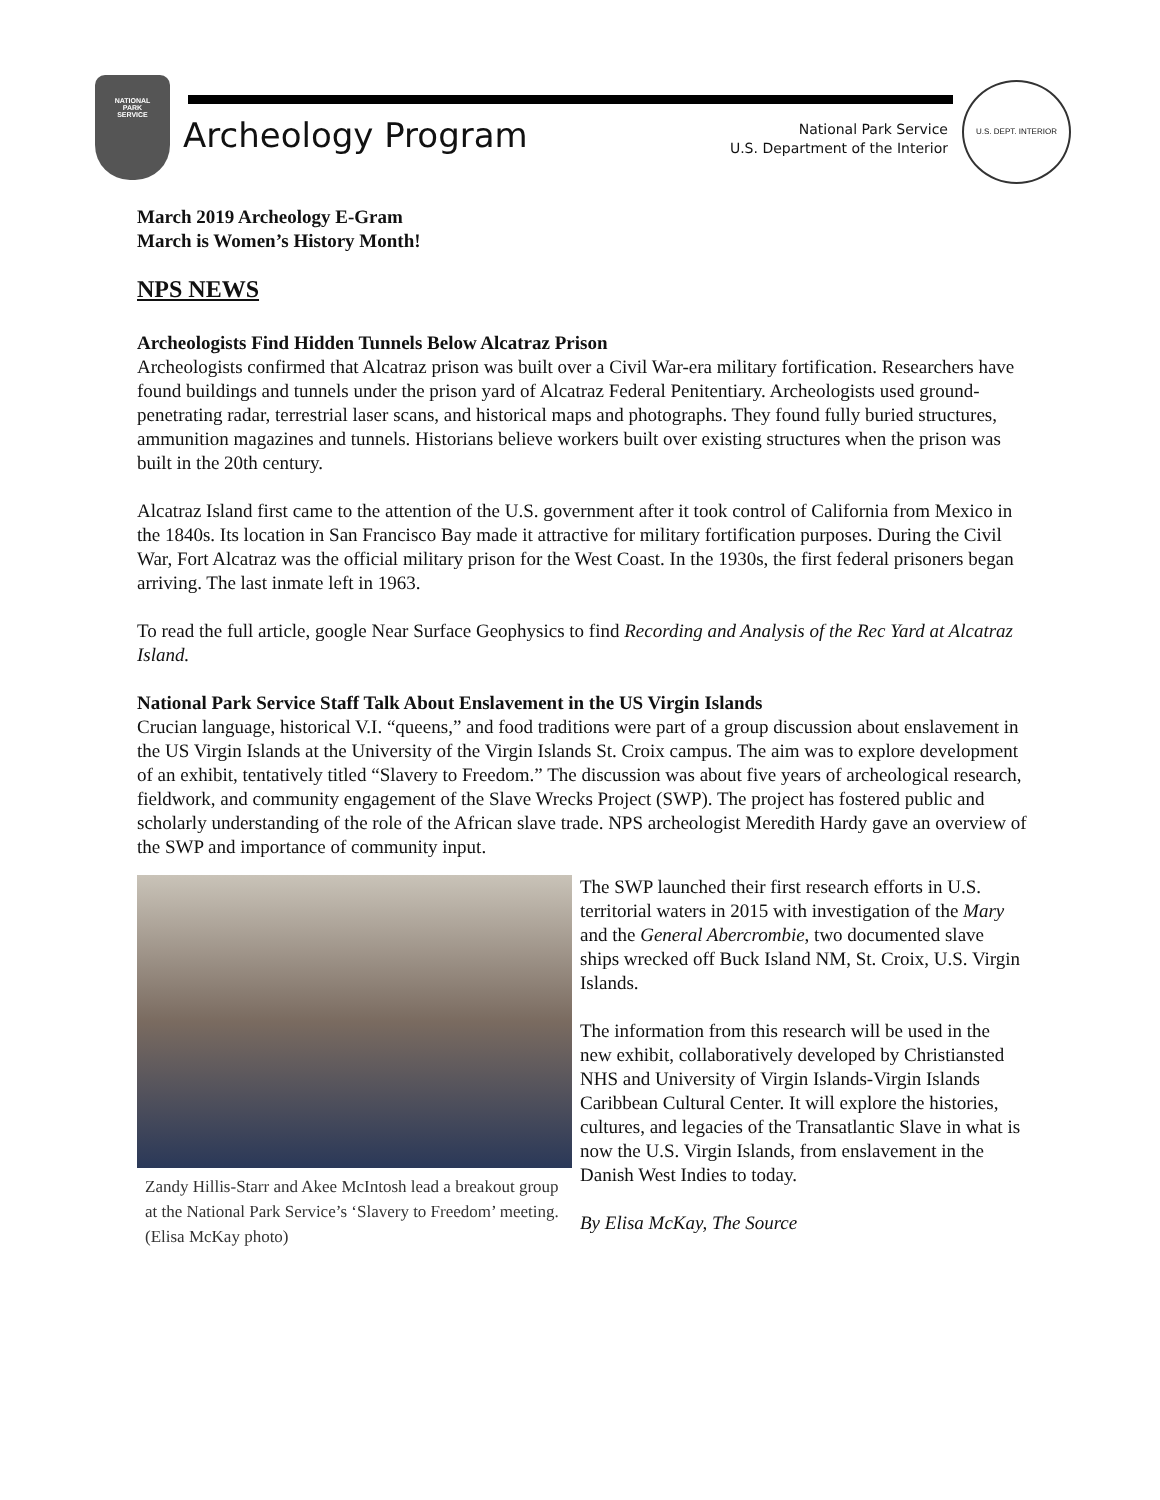NATIONAL
PARK
SERVICE
Archeology Program
National Park Service
U.S. Department of the Interior
U.S. DEPT. INTERIOR
March 2019 Archeology E-Gram
March is Women’s History Month!
NPS NEWS
Archeologists Find Hidden Tunnels Below Alcatraz Prison
Archeologists confirmed that Alcatraz prison was built over a Civil War-era military fortification. Researchers have found buildings and tunnels under the prison yard of Alcatraz Federal Penitentiary. Archeologists used ground-penetrating radar, terrestrial laser scans, and historical maps and photographs. They found fully buried structures, ammunition magazines and tunnels. Historians believe workers built over existing structures when the prison was built in the 20th century.
Alcatraz Island first came to the attention of the U.S. government after it took control of California from Mexico in the 1840s. Its location in San Francisco Bay made it attractive for military fortification purposes. During the Civil War, Fort Alcatraz was the official military prison for the West Coast. In the 1930s, the first federal prisoners began arriving. The last inmate left in 1963.
To read the full article, google Near Surface Geophysics to find Recording and Analysis of the Rec Yard at Alcatraz Island.
National Park Service Staff Talk About Enslavement in the US Virgin Islands
Crucian language, historical V.I. “queens,” and food traditions were part of a group discussion about enslavement in the US Virgin Islands at the University of the Virgin Islands St. Croix campus. The aim was to explore development of an exhibit, tentatively titled “Slavery to Freedom.” The discussion was about five years of archeological research, fieldwork, and community engagement of the Slave Wrecks Project (SWP). The project has fostered public and scholarly understanding of the role of the African slave trade. NPS archeologist Meredith Hardy gave an overview of the SWP and importance of community input.
Zandy Hillis-Starr and Akee McIntosh lead a breakout group at the National Park Service’s ‘Slavery to Freedom’ meeting. (Elisa McKay photo)
The SWP launched their first research efforts in U.S. territorial waters in 2015 with investigation of the Mary and the General Abercrombie, two documented slave ships wrecked off Buck Island NM, St. Croix, U.S. Virgin Islands.
The information from this research will be used in the new exhibit, collaboratively developed by Christiansted NHS and University of Virgin Islands-Virgin Islands Caribbean Cultural Center. It will explore the histories, cultures, and legacies of the Transatlantic Slave in what is now the U.S. Virgin Islands, from enslavement in the Danish West Indies to today.
By Elisa McKay, The Source